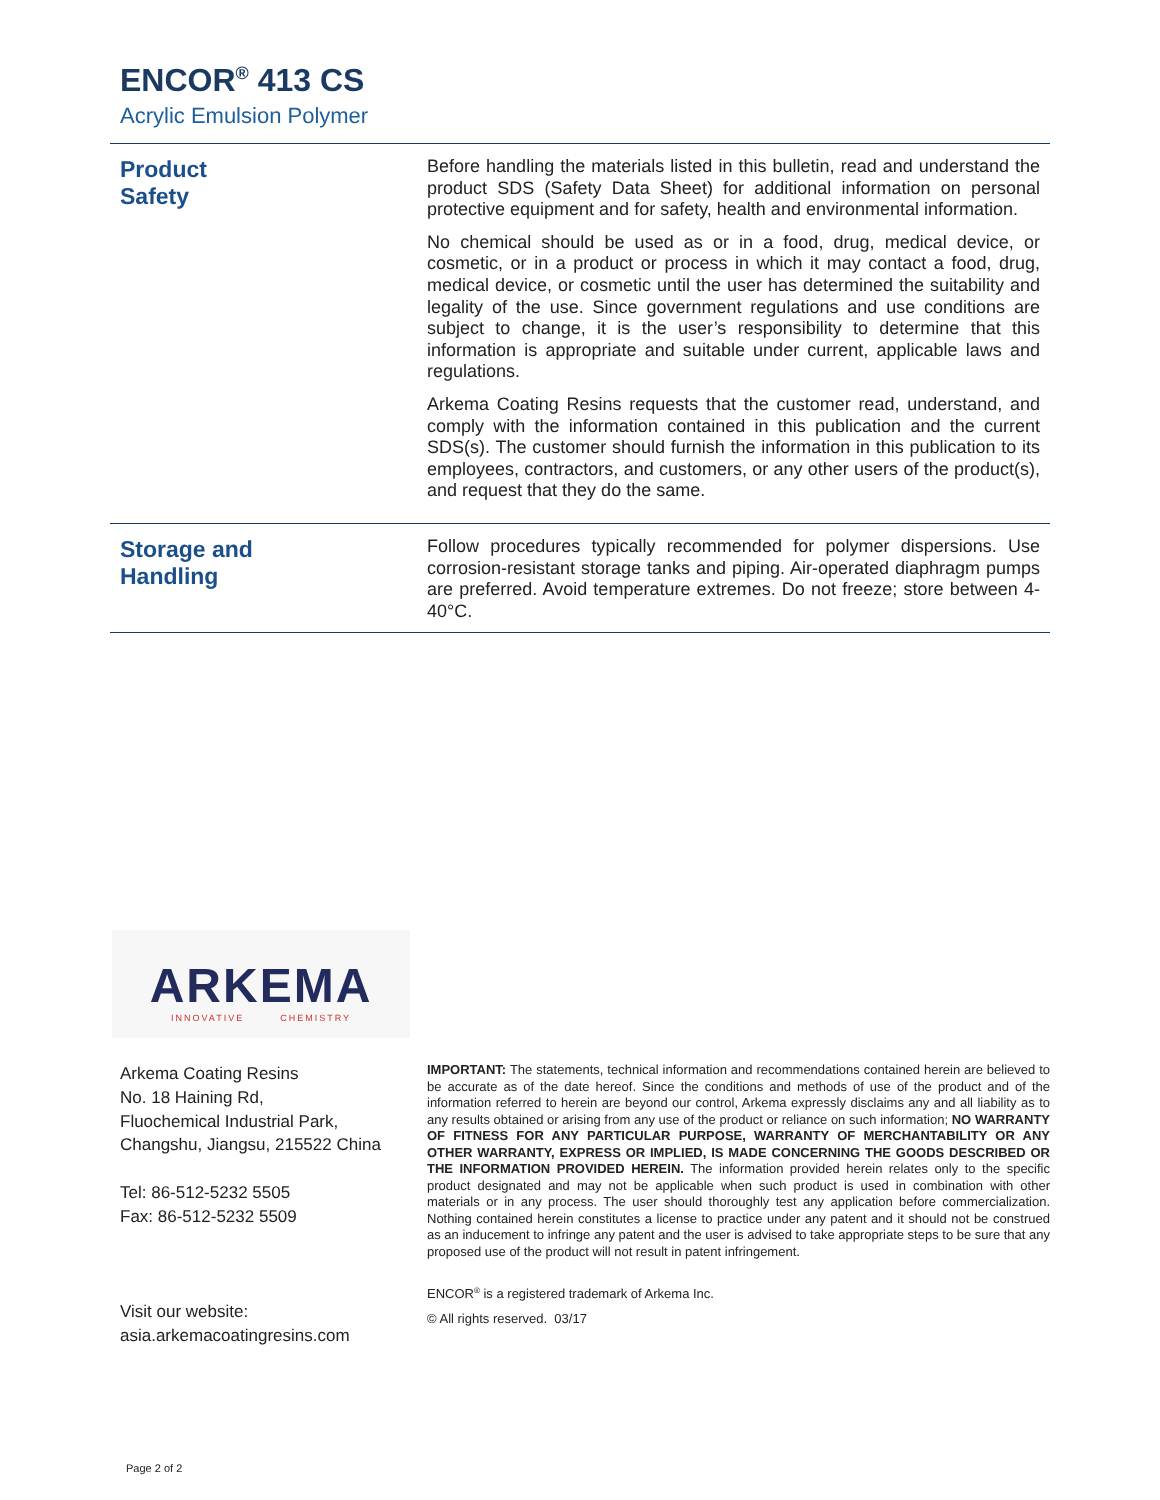ENCOR<sup>®</sup> 413 CS
Acrylic Emulsion Polymer
Product
Safety
Before handling the materials listed in this bulletin, read and understand the product SDS (Safety Data Sheet) for additional information on personal protective equipment and for safety, health and environmental information.
No chemical should be used as or in a food, drug, medical device, or cosmetic, or in a product or process in which it may contact a food, drug, medical device, or cosmetic until the user has determined the suitability and legality of the use. Since government regulations and use conditions are subject to change, it is the user’s responsibility to determine that this information is appropriate and suitable under current, applicable laws and regulations.
Arkema Coating Resins requests that the customer read, understand, and comply with the information contained in this publication and the current SDS(s). The customer should furnish the information in this publication to its employees, contractors, and customers, or any other users of the product(s), and request that they do the same.
Storage and
Handling
Follow procedures typically recommended for polymer dispersions. Use corrosion-resistant storage tanks and piping. Air-operated diaphragm pumps are preferred. Avoid temperature extremes. Do not freeze; store between 4-40°C.
ARKEMA
INNOVATIVE CHEMISTRY
Arkema Coating Resins
No. 18 Haining Rd,
Fluochemical Industrial Park,
Changshu, Jiangsu, 215522 China
Tel: 86-512-5232 5505
Fax: 86-512-5232 5509
Visit our website:
asia.arkemacoatingresins.com
IMPORTANT: The statements, technical information and recommendations contained herein are believed to be accurate as of the date hereof. Since the conditions and methods of use of the product and of the information referred to herein are beyond our control, Arkema expressly disclaims any and all liability as to any results obtained or arising from any use of the product or reliance on such information; NO WARRANTY OF FITNESS FOR ANY PARTICULAR PURPOSE, WARRANTY OF MERCHANTABILITY OR ANY OTHER WARRANTY, EXPRESS OR IMPLIED, IS MADE CONCERNING THE GOODS DESCRIBED OR THE INFORMATION PROVIDED HEREIN. The information provided herein relates only to the specific product designated and may not be applicable when such product is used in combination with other materials or in any process. The user should thoroughly test any application before commercialization. Nothing contained herein constitutes a license to practice under any patent and it should not be construed as an inducement to infringe any patent and the user is advised to take appropriate steps to be sure that any proposed use of the product will not result in patent infringement.
ENCOR<sup>®</sup> is a registered trademark of Arkema Inc.
© All rights reserved. 03/17
Page 2 of 2